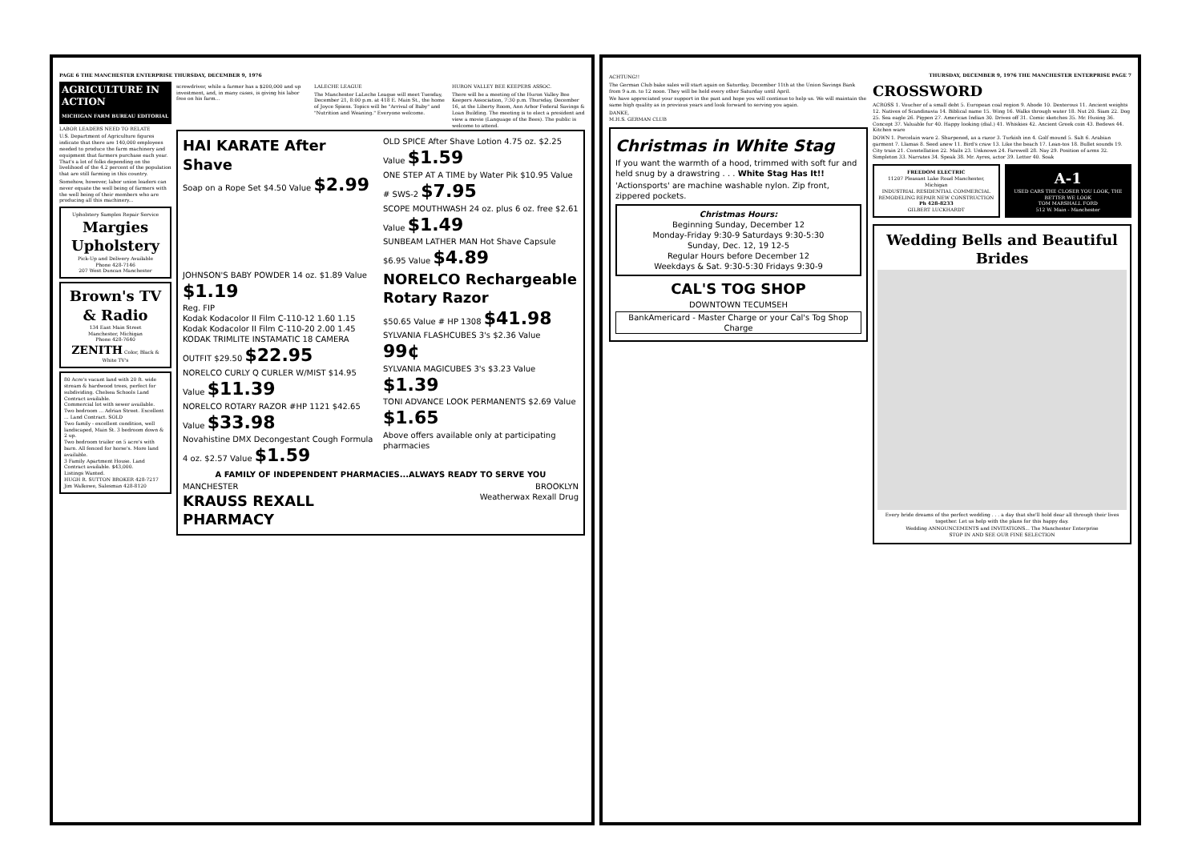PAGE 6 THE MANCHESTER ENTERPRISE THURSDAY, DECEMBER 9, 1976
AGRICULTURE IN ACTION
MICHIGAN FARM BUREAU EDITORIAL
LABOR LEADERS NEED TO RELATE
U.S. Department of Agriculture figures indicate that there are 140,000 employees needed to produce the farm machinery and equipment that farmers purchase each year. That's a lot of folks depending on the livelihood of the 4.2 percent of the population that are still farming in this country.
Somehow, however, labor union leaders can never equate the well being of farmers with the well being of their members who are producing all this machinery...
Upholstery Samples Repair Service
Margies Upholstery
Pick-Up and Delivery Available
Phone 428-7146
207 West Duncan Manchester
Brown's TV & Radio
134 East Main Street
Manchester, Michigan
Phone 428-7640
ZENITH Color, Black & White TV's
80 Acre's vacant land with 20 ft. wide stream & hardwood trees, perfect for subdividing. Chelsea Schools Land Contract available.
Commercial lot with sewer available.
Two bedroom ... Adrian Street. Excellent ... Land Contract. SOLD
Two family - excellent condition, well landscaped, Main St. 3 bedroom down & 2 up.
Two bedroom trailer on 5 acre's with barn. All fenced for horse's. More land available.
3 Family Apartment House. Land Contract available. $43,000.
Listings Wanted.
HUGH R. SUTTON BROKER 428-7217
Jim Walkowe, Salesman 428-8120
screwdriver, while a farmer has a $200,000 and up investment, and, in many cases, is giving his labor free on his farm...
LALECHE LEAGUE
The Manchester LaLeche League will meet Tuesday, December 21, 8:00 p.m. at 418 E. Main St., the home of Joyce Spiess. Topics will be "Arrival of Baby" and "Nutrition and Weaning." Everyone welcome.
HURON VALLEY BEE KEEPERS ASSOC.
There will be a meeting of the Huron Valley Bee Keepers Association, 7:30 p.m. Thursday, December 16, at the Liberty Room, Ann Arbor Federal Savings & Loan Building. The meeting is to elect a president and view a movie (Language of the Bees). The public is welcome to attend.
HAI KARATE After Shave
Soap on a Rope Set $4.50 Value $2.99
OLD SPICE After Shave Lotion 4.75 oz. $2.25 Value $1.59
ONE STEP AT A TIME by Water Pik $10.95 Value # SWS-2 $7.95
SCOPE MOUTHWASH 24 oz. plus 6 oz. free $2.61 Value $1.49
SUNBEAM LATHER MAN Hot Shave Capsule $6.95 Value $4.89
JOHNSON'S BABY POWDER 14 oz. $1.89 Value $1.19
Reg. FIP
Kodak Kodacolor II Film C-110-12 1.60 1.15
Kodak Kodacolor II Film C-110-20 2.00 1.45
KODAK TRIMLITE INSTAMATIC 18 CAMERA OUTFIT $29.50 $22.95
NORELCO CURLY Q CURLER W/MIST $14.95 Value $11.39
NORELCO ROTARY RAZOR #HP 1121 $42.65 Value $33.98
Novahistine DMX Decongestant Cough Formula 4 oz. $2.57 Value $1.59
NORELCO Rechargeable Rotary Razor
$50.65 Value # HP 1308 $41.98
SYLVANIA FLASHCUBES 3's $2.36 Value 99¢
SYLVANIA MAGICUBES 3's $3.23 Value $1.39
TONI ADVANCE LOOK PERMANENTS $2.69 Value $1.65
Above offers available only at participating pharmacies
A FAMILY OF INDEPENDENT PHARMACIES...ALWAYS READY TO SERVE YOU
MANCHESTER
KRAUSS REXALL PHARMACY
BROOKLYN
Weatherwax Rexall Drug
ACHTUNG!!
The German Club bake sales will start again on Saturday, December 11th at the Union Savings Bank from 9 a.m. to 12 noon. They will be held every other Saturday until April.
We have appreciated your support in the past and hope you will continue to help us. We will maintain the same high quality as in previous years and look forward to serving you again.
DANKE,
M.H.S. GERMAN CLUB
Christmas in White Stag
If you want the warmth of a hood, trimmed with soft fur and held snug by a drawstring . . . White Stag Has It!!
'Actionsports' are machine washable nylon. Zip front, zippered pockets.
Christmas Hours:
Beginning Sunday, December 12
Monday-Friday 9:30-9 Saturdays 9:30-5:30
Sunday, Dec. 12, 19 12-5
Regular Hours before December 12
Weekdays & Sat. 9:30-5:30 Fridays 9:30-9
CAL'S TOG SHOP
DOWNTOWN TECUMSEH
BankAmericard - Master Charge or your Cal's Tog Shop Charge
THURSDAY, DECEMBER 9, 1976 THE MANCHESTER ENTERPRISE PAGE 7
CROSSWORD
ACROSS 1. Voucher of a small debt 5. European coal region 9. Abode 10. Dexterous 11. Ancient weights 12. Natives of Scandinavia 14. Biblical name 15. Wing 16. Walks through water 18. Nut 20. Siam 22. Dog 25. Sea eagle 26. Pigpen 27. American Indian 30. Drives off 31. Comic sketches 35. Mr. Husing 36. Concept 37. Valuable fur 40. Happy looking (dial.) 41. Whiskies 42. Ancient Greek coin 43. Bedews 44. Kitchen ware
DOWN 1. Porcelain ware 2. Sharpened, as a razor 3. Turkish inn 4. Golf mound 5. Salt 6. Arabian garment 7. Llamas 8. Seed anew 11. Bird's craw 13. Like the beach 17. Lean-tos 18. Bullet sounds 19. City train 21. Constellation 22. Mails 23. Unknown 24. Farewell 28. Nay 29. Position of arms 32. Simpleton 33. Narrates 34. Speak 38. Mr. Ayres, actor 39. Letter 40. Soak
FREEDOM ELECTRIC
11207 Pleasant Lake Road Manchester, Michigan
INDUSTRIAL RESIDENTIAL COMMERCIAL
REMODELING REPAIR NEW CONSTRUCTION
Ph 428-8233
GILBERT LUCKHARDT
A-1
USED CARS THE CLOSER YOU LOOK, THE BETTER WE LOOK
TOM MARSHALL FORD
512 W. Main - Manchester
Wedding Bells and Beautiful Brides
Every bride dreams of the perfect wedding . . . a day that she'll hold dear all through their lives together. Let us help with the plans for this happy day.
Wedding ANNOUNCEMENTS and INVITATIONS... The Manchester Enterprise
STOP IN AND SEE OUR FINE SELECTION